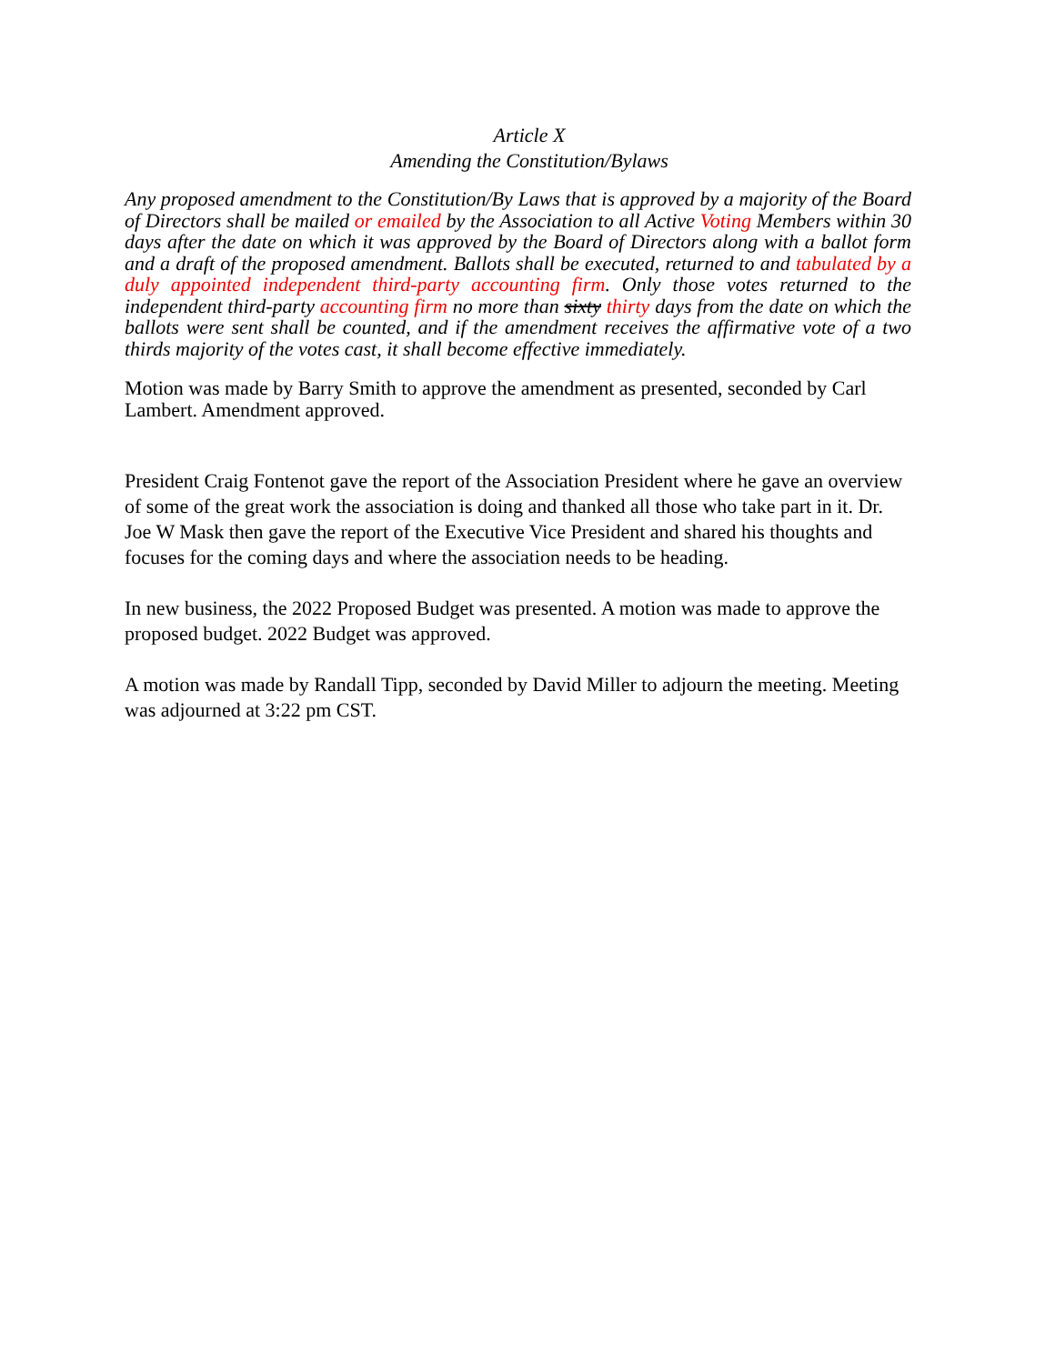Article X
Amending the Constitution/Bylaws
Any proposed amendment to the Constitution/By Laws that is approved by a majority of the Board of Directors shall be mailed or emailed by the Association to all Active Voting Members within 30 days after the date on which it was approved by the Board of Directors along with a ballot form and a draft of the proposed amendment. Ballots shall be executed, returned to and tabulated by a duly appointed independent third-party accounting firm. Only those votes returned to the independent third-party accounting firm no more than sixty thirty days from the date on which the ballots were sent shall be counted, and if the amendment receives the affirmative vote of a two thirds majority of the votes cast, it shall become effective immediately.
Motion was made by Barry Smith to approve the amendment as presented, seconded by Carl Lambert. Amendment approved.
President Craig Fontenot gave the report of the Association President where he gave an overview of some of the great work the association is doing and thanked all those who take part in it. Dr. Joe W Mask then gave the report of the Executive Vice President and shared his thoughts and focuses for the coming days and where the association needs to be heading.
In new business, the 2022 Proposed Budget was presented. A motion was made to approve the proposed budget. 2022 Budget was approved.
A motion was made by Randall Tipp, seconded by David Miller to adjourn the meeting. Meeting was adjourned at 3:22 pm CST.